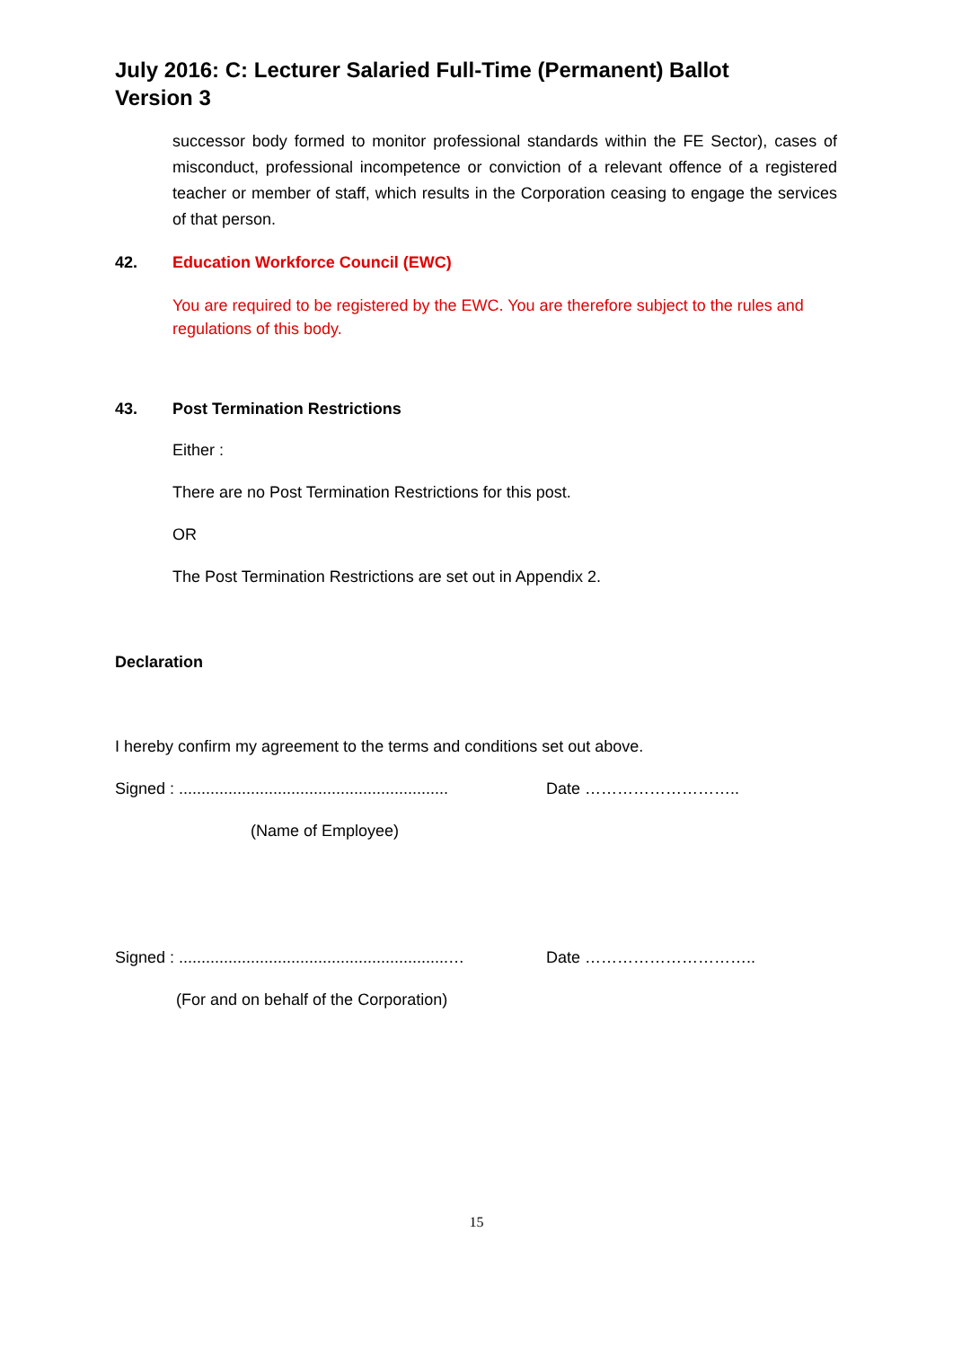July 2016: C: Lecturer Salaried Full-Time (Permanent) Ballot
Version 3
successor body formed to monitor professional standards within the FE Sector), cases of misconduct, professional incompetence or conviction of a relevant offence of a registered teacher or member of staff, which results in the Corporation ceasing to engage the services of that person.
42. Education Workforce Council (EWC)
You are required to be registered by the EWC. You are therefore subject to the rules and regulations of this body.
43. Post Termination Restrictions
Either :
There are no Post Termination Restrictions for this post.
OR
The Post Termination Restrictions are set out in Appendix 2.
Declaration
I hereby confirm my agreement to the terms and conditions set out above.
Signed : ............................................................ Date ………………………..
(Name of Employee)
Signed : ............................................................… Date …………………………..
(For and on behalf of the Corporation)
15